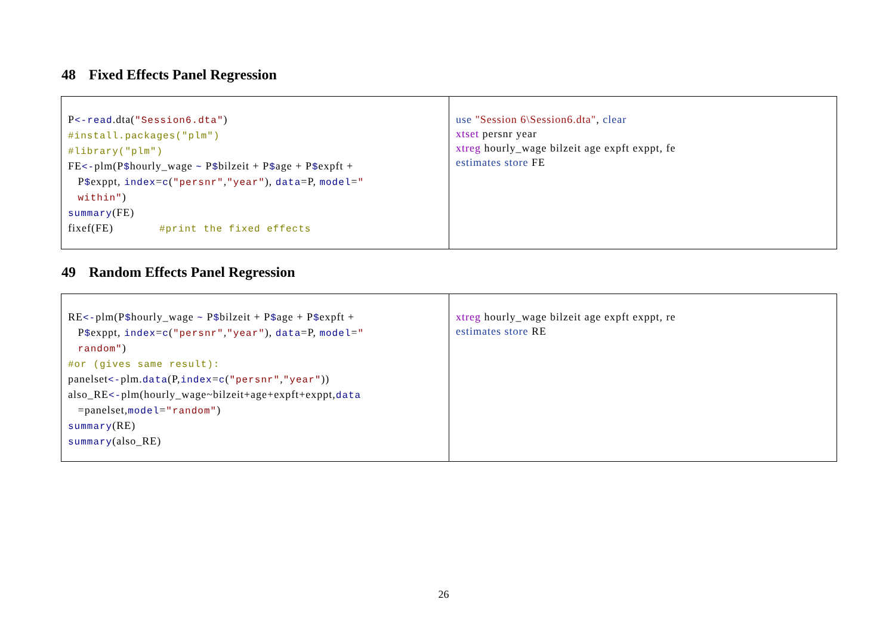48 Fixed Effects Panel Regression
| P <-read .dta( "Session6.dta" ) #install.packages("plm") #library("plm") FE <- plm(P $ hourly_wage ~ P $ bilzeit + P $ age + P $ expft + P $ exppt, index = c ( "persnr" , "year" ), data =P, model = " within" ) summary (FE) fixef(FE) #print the fixed effects | use "Session 6\Session6.dta" , clear xtset persnr year xtreg hourly_wage bilzeit age expft exppt, fe estimates store FE |
49 Random Effects Panel Regression
| RE <- plm(P $ hourly_wage ~ P $ bilzeit + P $ age + P $ expft + P $ exppt, index = c ( "persnr" , "year" ), data =P, model = " random" ) #or (gives same result): panelset <- plm. data (P, index = c ( "persnr" , "year" )) also_RE <- plm(hourly_wage~bilzeit+age+expft+exppt, data =panelset, model = "random" ) summary (RE) summary (also_RE) | xtreg hourly_wage bilzeit age expft exppt, re estimates store RE |
26